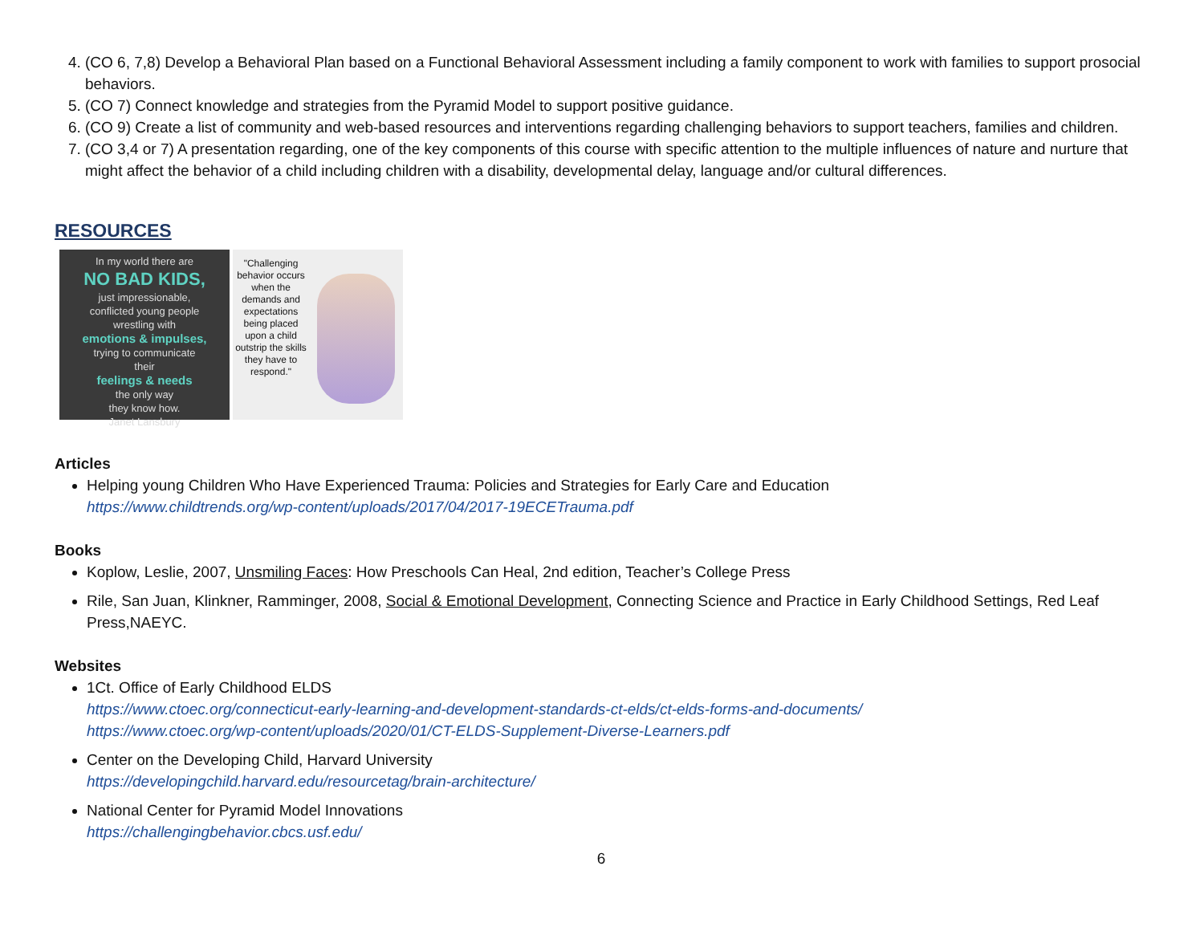4. (CO 6, 7,8) Develop a Behavioral Plan based on a Functional Behavioral Assessment including a family component to work with families to support prosocial behaviors.
5. (CO 7) Connect knowledge and strategies from the Pyramid Model to support positive guidance.
6. (CO 9) Create a list of community and web-based resources and interventions regarding challenging behaviors to support teachers, families and children.
7. (CO 3,4 or 7) A presentation regarding, one of the key components of this course with specific attention to the multiple influences of nature and nurture that might affect the behavior of a child including children with a disability, developmental delay, language and/or cultural differences.
RESOURCES
In my world there are
NO BAD KIDS,
just impressionable,
conflicted young people
wrestling with
emotions & impulses,
trying to communicate
their
feelings & needs
the only way
they know how.
Janet Lansbury
"Challenging behavior occurs when the demands and expectations being placed upon a child outstrip the skills they have to respond."
Articles
Helping young Children Who Have Experienced Trauma: Policies and Strategies for Early Care and Education
https://www.childtrends.org/wp-content/uploads/2017/04/2017-19ECETrauma.pdf
Books
Koplow, Leslie, 2007, Unsmiling Faces: How Preschools Can Heal, 2nd edition, Teacher’s College Press
Rile, San Juan, Klinkner, Ramminger, 2008, Social & Emotional Development, Connecting Science and Practice in Early Childhood Settings, Red Leaf Press,NAEYC.
Websites
1Ct. Office of Early Childhood ELDS
https://www.ctoec.org/connecticut-early-learning-and-development-standards-ct-elds/ct-elds-forms-and-documents/
https://www.ctoec.org/wp-content/uploads/2020/01/CT-ELDS-Supplement-Diverse-Learners.pdf
Center on the Developing Child, Harvard University
https://developingchild.harvard.edu/resourcetag/brain-architecture/
National Center for Pyramid Model Innovations
https://challengingbehavior.cbcs.usf.edu/
6